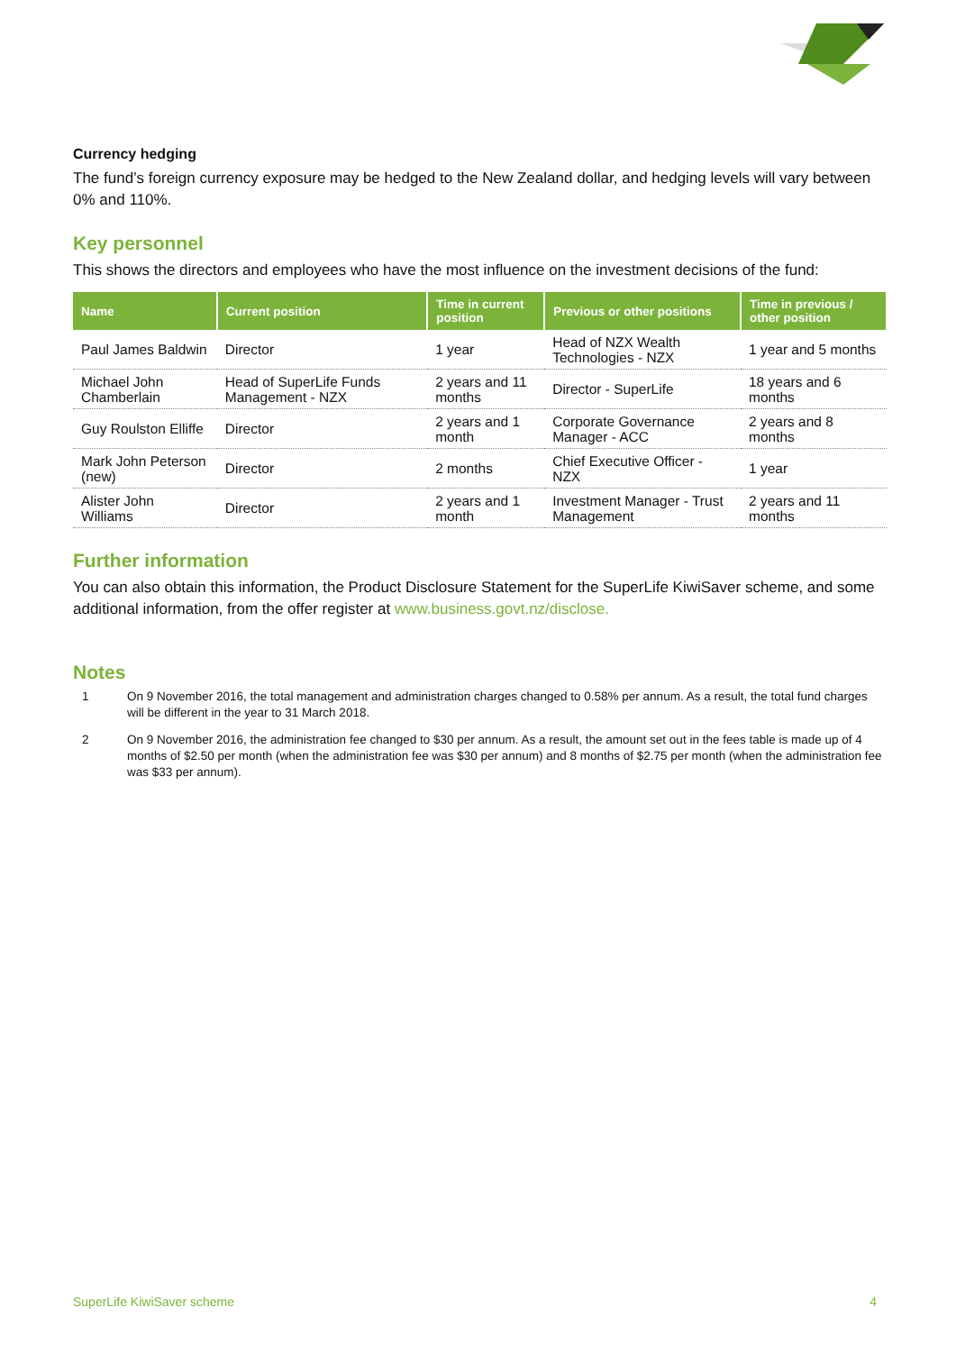Currency hedging
The fund’s foreign currency exposure may be hedged to the New Zealand dollar, and hedging levels will vary between 0% and 110%.
Key personnel
This shows the directors and employees who have the most influence on the investment decisions of the fund:
| Name | Current position | Time in current position | Previous or other positions | Time in previous / other position |
| --- | --- | --- | --- | --- |
| Paul James Baldwin | Director | 1 year | Head of NZX Wealth Technologies - NZX | 1 year and 5 months |
| Michael John Chamberlain | Head of SuperLife Funds Management - NZX | 2 years and 11 months | Director - SuperLife | 18 years and 6 months |
| Guy Roulston Elliffe | Director | 2 years and 1 month | Corporate Governance Manager - ACC | 2 years and 8 months |
| Mark John Peterson (new) | Director | 2 months | Chief Executive Officer - NZX | 1 year |
| Alister John Williams | Director | 2 years and 1 month | Investment Manager - Trust Management | 2 years and 11 months |
Further information
You can also obtain this information, the Product Disclosure Statement for the SuperLife KiwiSaver scheme, and some additional information, from the offer register at www.business.govt.nz/disclose.
Notes
1 On 9 November 2016, the total management and administration charges changed to 0.58% per annum. As a result, the total fund charges will be different in the year to 31 March 2018.
2 On 9 November 2016, the administration fee changed to $30 per annum. As a result, the amount set out in the fees table is made up of 4 months of $2.50 per month (when the administration fee was $30 per annum) and 8 months of $2.75 per month (when the administration fee was $33 per annum).
SuperLife KiwiSaver scheme 4